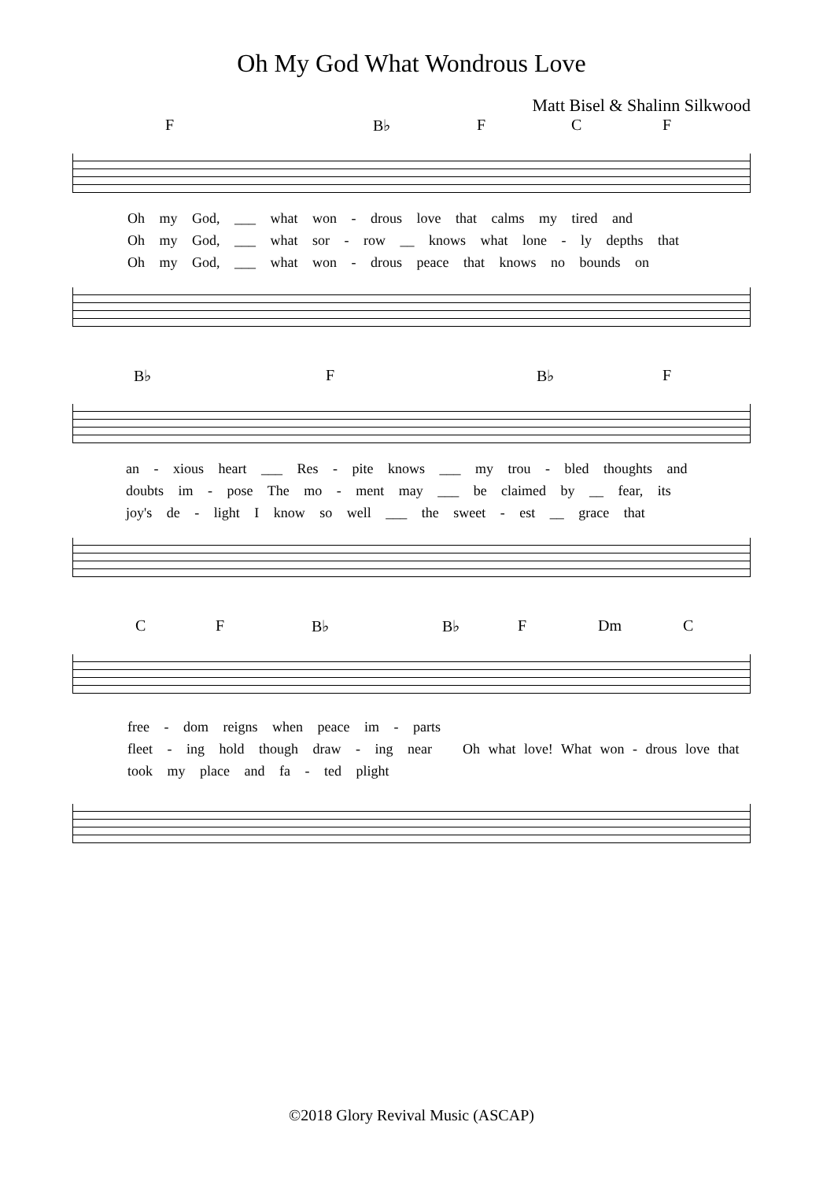Oh My God What Wondrous Love
Matt Bisel & Shalinn Silkwood
F B♭ F C F
Oh my God, ___ what won - drous love that calms my tired and
Oh my God, ___ what sor - row __ knows what lone - ly depths that
Oh my God, ___ what won - drous peace that knows no bounds on
B♭ F B♭ F
an - xious heart ___ Res - pite knows ___ my trou - bled thoughts and
doubts im - pose The mo - ment may ___ be claimed by __ fear, its
joy's de - light I know so well ___ the sweet - est __ grace that
C F B♭ B♭ F Dm C
free - dom reigns when peace im - parts
fleet - ing hold though draw - ing near
took my place and fa - ted plight
Oh what love! What won - drous love that
©2018 Glory Revival Music (ASCAP)